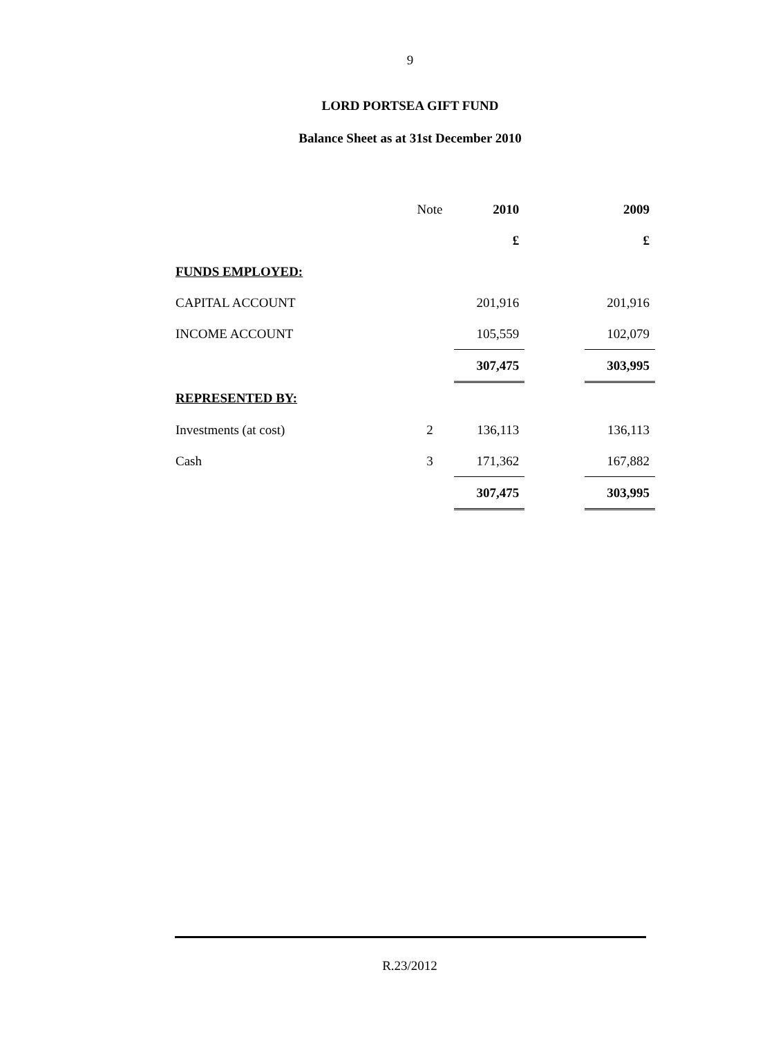9
LORD PORTSEA GIFT FUND
Balance Sheet as at 31st December 2010
| | Note | 2010 | | 2009 |
| --- | --- | --- | --- | --- |
| | | £ | | £ |
| FUNDS EMPLOYED: | | | | |
| CAPITAL ACCOUNT | | 201,916 | | 201,916 |
| INCOME ACCOUNT | | 105,559 | | 102,079 |
| | | 307,475 | | 303,995 |
| REPRESENTED BY: | | | | |
| Investments (at cost) | 2 | 136,113 | | 136,113 |
| Cash | 3 | 171,362 | | 167,882 |
| | | 307,475 | | 303,995 |
R.23/2012